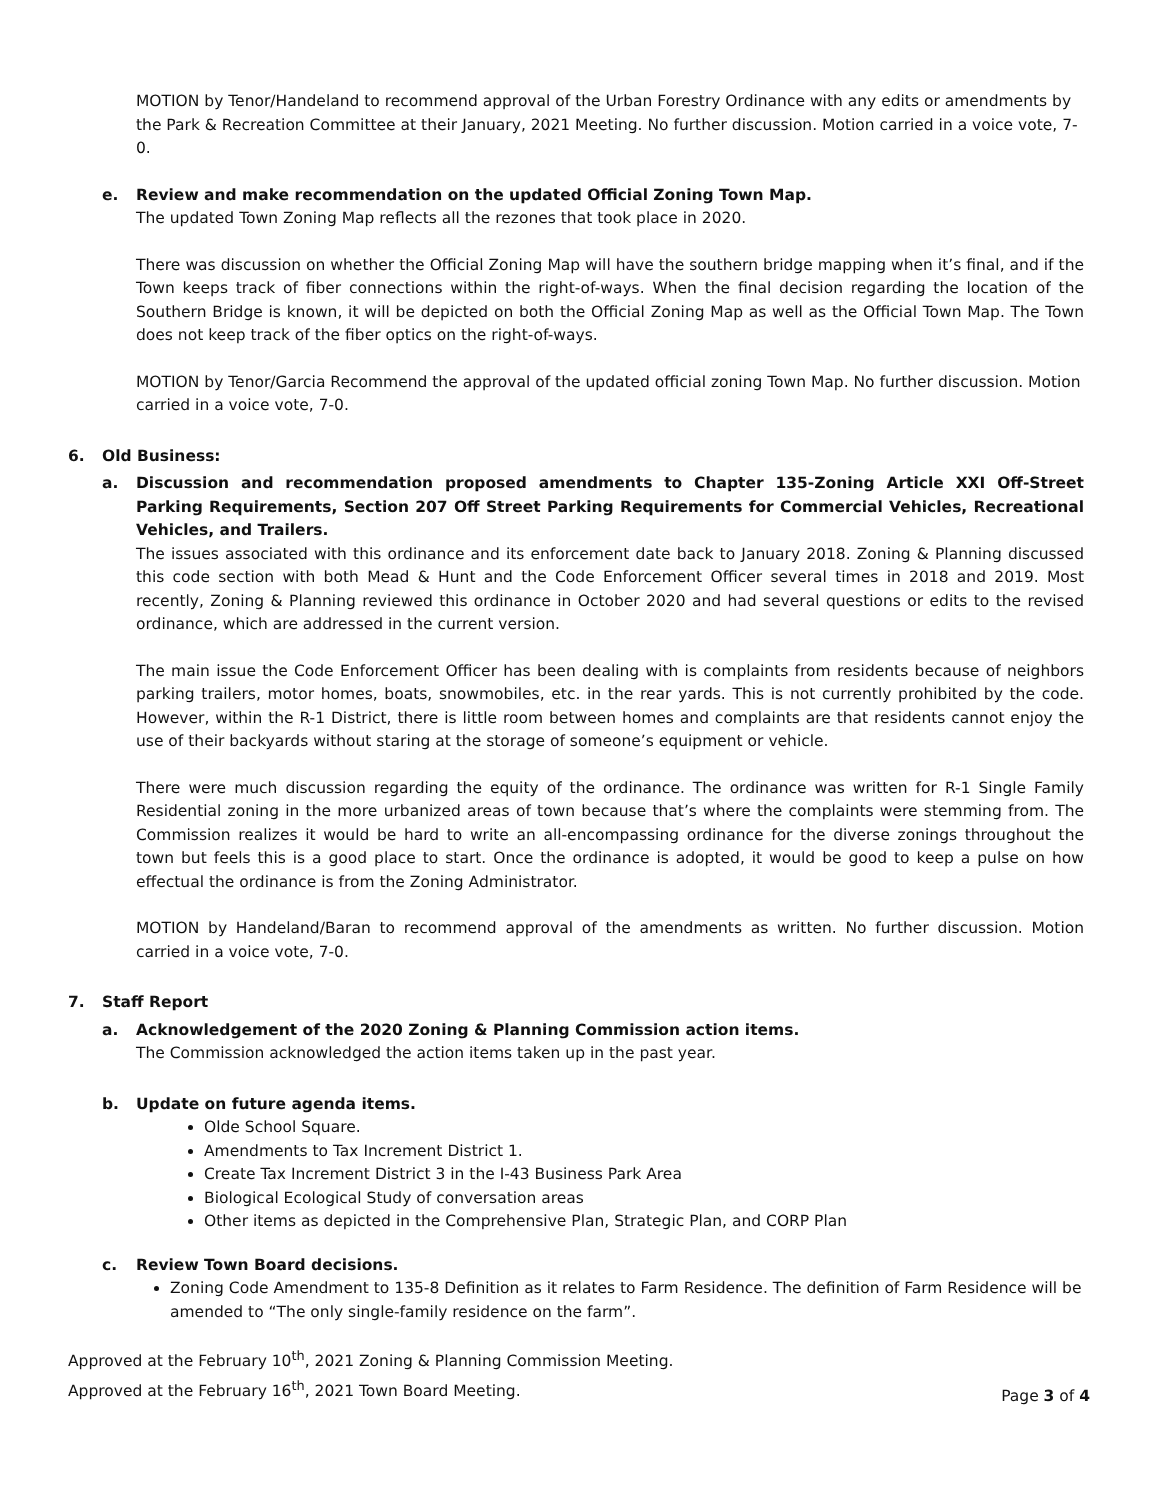MOTION by Tenor/Handeland to recommend approval of the Urban Forestry Ordinance with any edits or amendments by the Park & Recreation Committee at their January, 2021 Meeting. No further discussion. Motion carried in a voice vote, 7-0.
e. Review and make recommendation on the updated Official Zoning Town Map.
The updated Town Zoning Map reflects all the rezones that took place in 2020.
There was discussion on whether the Official Zoning Map will have the southern bridge mapping when it’s final, and if the Town keeps track of fiber connections within the right-of-ways. When the final decision regarding the location of the Southern Bridge is known, it will be depicted on both the Official Zoning Map as well as the Official Town Map. The Town does not keep track of the fiber optics on the right-of-ways.
MOTION by Tenor/Garcia Recommend the approval of the updated official zoning Town Map. No further discussion. Motion carried in a voice vote, 7-0.
6. Old Business:
a. Discussion and recommendation proposed amendments to Chapter 135-Zoning Article XXI Off-Street Parking Requirements, Section 207 Off Street Parking Requirements for Commercial Vehicles, Recreational Vehicles, and Trailers.
The issues associated with this ordinance and its enforcement date back to January 2018. Zoning & Planning discussed this code section with both Mead & Hunt and the Code Enforcement Officer several times in 2018 and 2019. Most recently, Zoning & Planning reviewed this ordinance in October 2020 and had several questions or edits to the revised ordinance, which are addressed in the current version.
The main issue the Code Enforcement Officer has been dealing with is complaints from residents because of neighbors parking trailers, motor homes, boats, snowmobiles, etc. in the rear yards. This is not currently prohibited by the code. However, within the R-1 District, there is little room between homes and complaints are that residents cannot enjoy the use of their backyards without staring at the storage of someone’s equipment or vehicle.
There were much discussion regarding the equity of the ordinance. The ordinance was written for R-1 Single Family Residential zoning in the more urbanized areas of town because that’s where the complaints were stemming from. The Commission realizes it would be hard to write an all-encompassing ordinance for the diverse zonings throughout the town but feels this is a good place to start. Once the ordinance is adopted, it would be good to keep a pulse on how effectual the ordinance is from the Zoning Administrator.
MOTION by Handeland/Baran to recommend approval of the amendments as written. No further discussion. Motion carried in a voice vote, 7-0.
7. Staff Report
a. Acknowledgement of the 2020 Zoning & Planning Commission action items.
The Commission acknowledged the action items taken up in the past year.
b. Update on future agenda items.
Olde School Square.
Amendments to Tax Increment District 1.
Create Tax Increment District 3 in the I-43 Business Park Area
Biological Ecological Study of conversation areas
Other items as depicted in the Comprehensive Plan, Strategic Plan, and CORP Plan
c. Review Town Board decisions.
Zoning Code Amendment to 135-8 Definition as it relates to Farm Residence. The definition of Farm Residence will be amended to “The only single-family residence on the farm”.
Approved at the February 10<sup>th</sup>, 2021 Zoning & Planning Commission Meeting.
Approved at the February 16<sup>th</sup>, 2021 Town Board Meeting.
Page 3 of 4